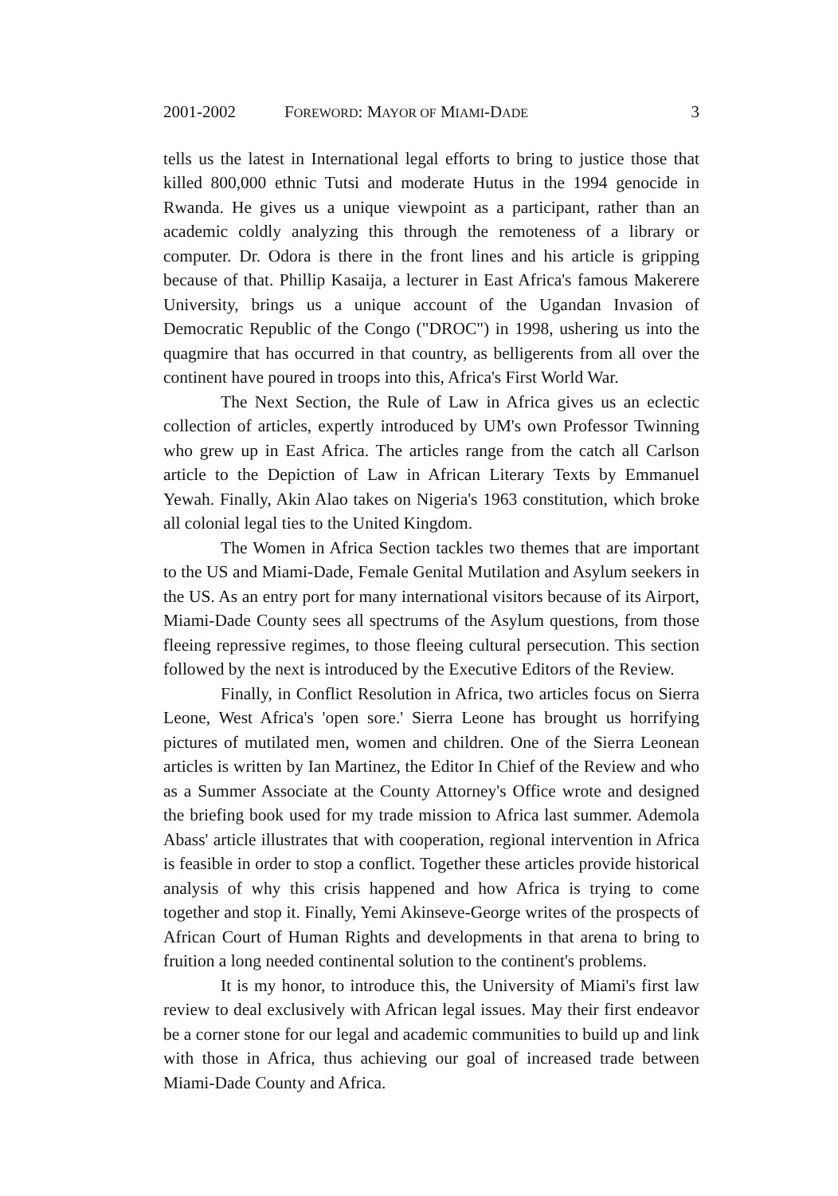2001-2002 FOREWORD: MAYOR OF MIAMI-DADE 3
tells us the latest in International legal efforts to bring to justice those that killed 800,000 ethnic Tutsi and moderate Hutus in the 1994 genocide in Rwanda. He gives us a unique viewpoint as a participant, rather than an academic coldly analyzing this through the remoteness of a library or computer. Dr. Odora is there in the front lines and his article is gripping because of that. Phillip Kasaija, a lecturer in East Africa's famous Makerere University, brings us a unique account of the Ugandan Invasion of Democratic Republic of the Congo ("DROC") in 1998, ushering us into the quagmire that has occurred in that country, as belligerents from all over the continent have poured in troops into this, Africa's First World War.
The Next Section, the Rule of Law in Africa gives us an eclectic collection of articles, expertly introduced by UM's own Professor Twinning who grew up in East Africa. The articles range from the catch all Carlson article to the Depiction of Law in African Literary Texts by Emmanuel Yewah. Finally, Akin Alao takes on Nigeria's 1963 constitution, which broke all colonial legal ties to the United Kingdom.
The Women in Africa Section tackles two themes that are important to the US and Miami-Dade, Female Genital Mutilation and Asylum seekers in the US. As an entry port for many international visitors because of its Airport, Miami-Dade County sees all spectrums of the Asylum questions, from those fleeing repressive regimes, to those fleeing cultural persecution. This section followed by the next is introduced by the Executive Editors of the Review.
Finally, in Conflict Resolution in Africa, two articles focus on Sierra Leone, West Africa's 'open sore.' Sierra Leone has brought us horrifying pictures of mutilated men, women and children. One of the Sierra Leonean articles is written by Ian Martinez, the Editor In Chief of the Review and who as a Summer Associate at the County Attorney's Office wrote and designed the briefing book used for my trade mission to Africa last summer. Ademola Abass' article illustrates that with cooperation, regional intervention in Africa is feasible in order to stop a conflict. Together these articles provide historical analysis of why this crisis happened and how Africa is trying to come together and stop it. Finally, Yemi Akinseve-George writes of the prospects of African Court of Human Rights and developments in that arena to bring to fruition a long needed continental solution to the continent's problems.
It is my honor, to introduce this, the University of Miami's first law review to deal exclusively with African legal issues. May their first endeavor be a corner stone for our legal and academic communities to build up and link with those in Africa, thus achieving our goal of increased trade between Miami-Dade County and Africa.